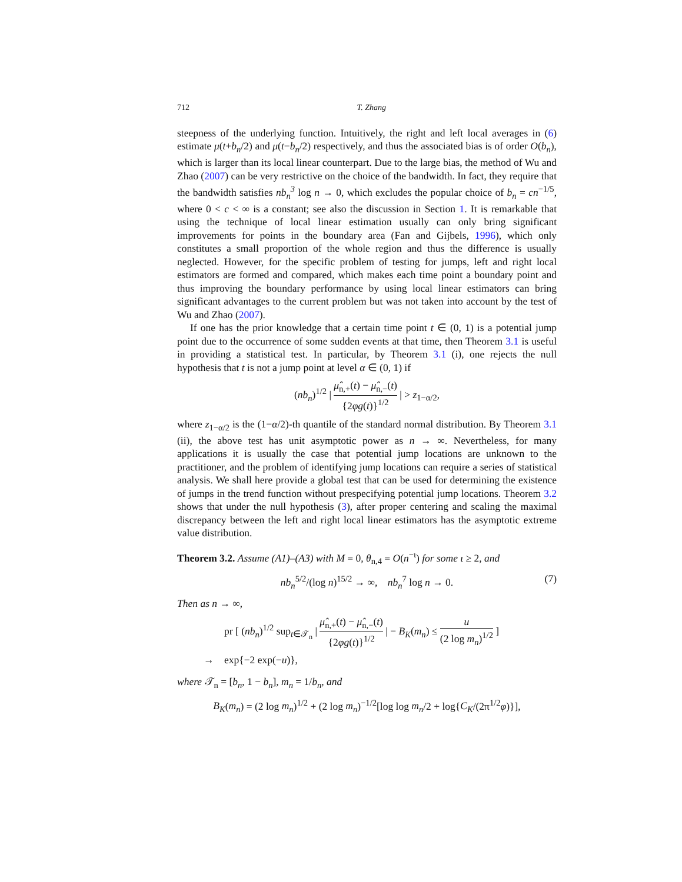712 T. Zhang
steepness of the underlying function. Intuitively, the right and left local averages in (6) estimate μ(t+b<sub>n</sub>/2) and μ(t−b<sub>n</sub>/2) respectively, and thus the associated bias is of order O(b<sub>n</sub>), which is larger than its local linear counterpart. Due to the large bias, the method of Wu and Zhao (2007) can be very restrictive on the choice of the bandwidth. In fact, they require that the bandwidth satisfies nb<sub>n</sub><sup>3</sup> log n → 0, which excludes the popular choice of b<sub>n</sub> = cn<sup>−1/5</sup>, where 0 < c < ∞ is a constant; see also the discussion in Section 1. It is remarkable that using the technique of local linear estimation usually can only bring significant improvements for points in the boundary area (Fan and Gijbels, 1996), which only constitutes a small proportion of the whole region and thus the difference is usually neglected. However, for the specific problem of testing for jumps, left and right local estimators are formed and compared, which makes each time point a boundary point and thus improving the boundary performance by using local linear estimators can bring significant advantages to the current problem but was not taken into account by the test of Wu and Zhao (2007).
If one has the prior knowledge that a certain time point t ∈ (0, 1) is a potential jump point due to the occurrence of some sudden events at that time, then Theorem 3.1 is useful in providing a statistical test. In particular, by Theorem 3.1 (i), one rejects the null hypothesis that t is not a jump point at level α ∈ (0, 1) if
(nb<sub>n</sub>)<sup>1/2</sup> | μ̂<sub>n,+</sub>(t) − μ̂<sub>n,−</sub>(t) {2φg(t)}<sup>1/2</sup> | > z<sub>1−α/2</sub>,
where z<sub>1−α/2</sub> is the (1−α/2)-th quantile of the standard normal distribution. By Theorem 3.1 (ii), the above test has unit asymptotic power as n → ∞. Nevertheless, for many applications it is usually the case that potential jump locations are unknown to the practitioner, and the problem of identifying jump locations can require a series of statistical analysis. We shall here provide a global test that can be used for determining the existence of jumps in the trend function without prespecifying potential jump locations. Theorem 3.2 shows that under the null hypothesis (3), after proper centering and scaling the maximal discrepancy between the left and right local linear estimators has the asymptotic extreme value distribution.
Theorem 3.2. Assume (A1)–(A3) with M = 0, θ<sub>n,4</sub> = O(n<sup>−ι</sup>) for some ι ≥ 2, and
nb<sub>n</sub><sup>5/2</sup>/(log n)<sup>15/2</sup> → ∞, nb<sub>n</sub><sup>7</sup> log n → 0. (7)
Then as n → ∞,
pr [ (nb<sub>n</sub>)<sup>1/2</sup> sup<sub>t∈𝒯<sub>n</sub></sub> | μ̂<sub>n,+</sub>(t) − μ̂<sub>n,−</sub>(t) {2φg(t)}<sup>1/2</sup> | − B<sub>K</sub>(m<sub>n</sub>) ≤ u (2 log m<sub>n</sub>)<sup>1/2</sup> ]
→ exp{−2 exp(−u)},
where 𝒯<sub>n</sub> = [b<sub>n</sub>, 1 − b<sub>n</sub>], m<sub>n</sub> = 1/b<sub>n</sub>, and
B<sub>K</sub>(m<sub>n</sub>) = (2 log m<sub>n</sub>)<sup>1/2</sup> + (2 log m<sub>n</sub>)<sup>−1/2</sup>[log log m<sub>n</sub>/2 + log{C<sub>K</sub>/(2π<sup>1/2</sup>φ)}],